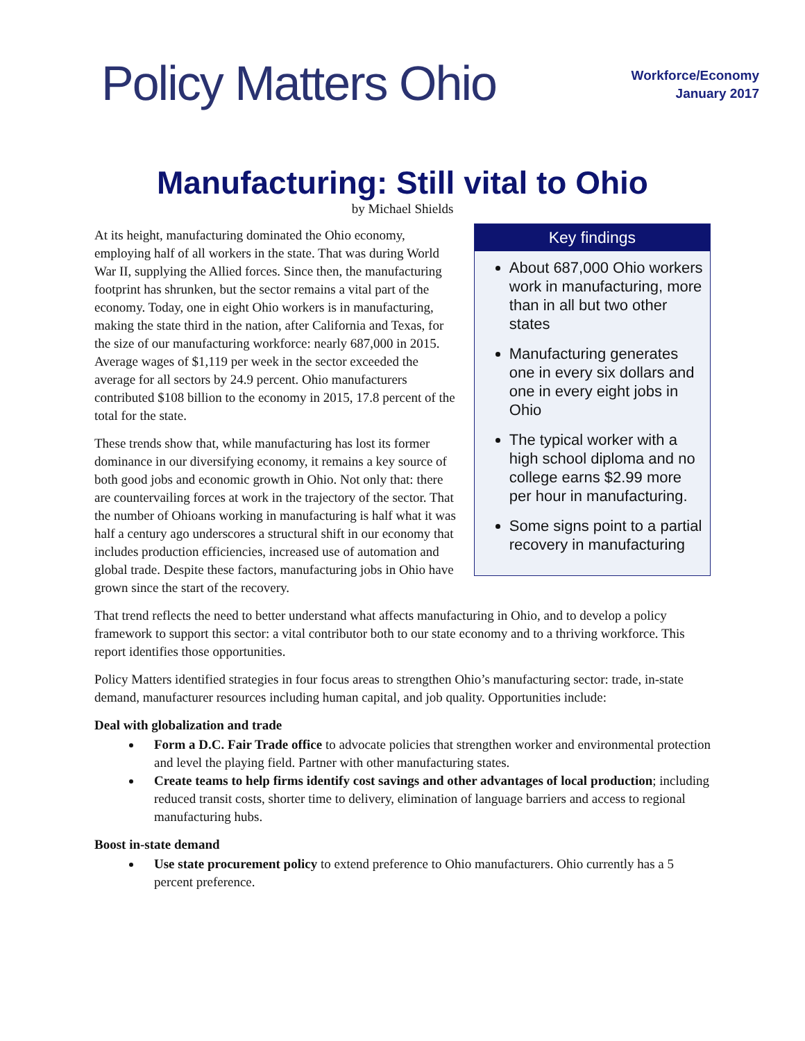Policy Matters Ohio
Workforce/Economy
January 2017
Manufacturing: Still vital to Ohio
by Michael Shields
At its height, manufacturing dominated the Ohio economy, employing half of all workers in the state. That was during World War II, supplying the Allied forces. Since then, the manufacturing footprint has shrunken, but the sector remains a vital part of the economy. Today, one in eight Ohio workers is in manufacturing, making the state third in the nation, after California and Texas, for the size of our manufacturing workforce: nearly 687,000 in 2015. Average wages of $1,119 per week in the sector exceeded the average for all sectors by 24.9 percent. Ohio manufacturers contributed $108 billion to the economy in 2015, 17.8 percent of the total for the state.
These trends show that, while manufacturing has lost its former dominance in our diversifying economy, it remains a key source of both good jobs and economic growth in Ohio. Not only that: there are countervailing forces at work in the trajectory of the sector. That the number of Ohioans working in manufacturing is half what it was half a century ago underscores a structural shift in our economy that includes production efficiencies, increased use of automation and global trade. Despite these factors, manufacturing jobs in Ohio have grown since the start of the recovery.
Key findings
About 687,000 Ohio workers work in manufacturing, more than in all but two other states
Manufacturing generates one in every six dollars and one in every eight jobs in Ohio
The typical worker with a high school diploma and no college earns $2.99 more per hour in manufacturing.
Some signs point to a partial recovery in manufacturing
That trend reflects the need to better understand what affects manufacturing in Ohio, and to develop a policy framework to support this sector: a vital contributor both to our state economy and to a thriving workforce. This report identifies those opportunities.
Policy Matters identified strategies in four focus areas to strengthen Ohio’s manufacturing sector: trade, in-state demand, manufacturer resources including human capital, and job quality. Opportunities include:
Deal with globalization and trade
Form a D.C. Fair Trade office to advocate policies that strengthen worker and environmental protection and level the playing field. Partner with other manufacturing states.
Create teams to help firms identify cost savings and other advantages of local production; including reduced transit costs, shorter time to delivery, elimination of language barriers and access to regional manufacturing hubs.
Boost in-state demand
Use state procurement policy to extend preference to Ohio manufacturers. Ohio currently has a 5 percent preference.